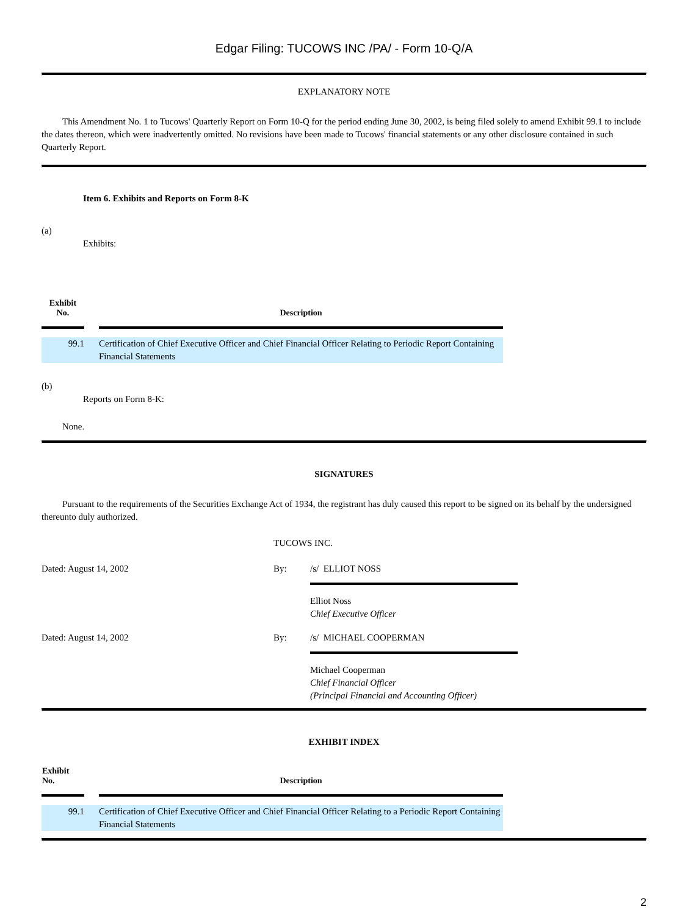Edgar Filing: TUCOWS INC /PA/ - Form 10-Q/A
EXPLANATORY NOTE
This Amendment No. 1 to Tucows' Quarterly Report on Form 10-Q for the period ending June 30, 2002, is being filed solely to amend Exhibit 99.1 to include the dates thereon, which were inadvertently omitted. No revisions have been made to Tucows' financial statements or any other disclosure contained in such Quarterly Report.
Item 6. Exhibits and Reports on Form 8-K
(a)
Exhibits:
| Exhibit No. | | Description |
| --- | --- | --- |
| 99.1 | | Certification of Chief Executive Officer and Chief Financial Officer Relating to Periodic Report Containing Financial Statements |
(b)
Reports on Form 8-K:
None.
SIGNATURES
Pursuant to the requirements of the Securities Exchange Act of 1934, the registrant has duly caused this report to be signed on its behalf by the undersigned thereunto duly authorized.
| | TUCOWS INC. | |
| Dated: August 14, 2002 | By: | /s/ ELLIOT NOSS |
| | | Elliot Noss Chief Executive Officer |
| Dated: August 14, 2002 | By: | /s/ MICHAEL COOPERMAN |
| | | Michael Cooperman Chief Financial Officer (Principal Financial and Accounting Officer) |
EXHIBIT INDEX
| Exhibit No. | | Description |
| --- | --- | --- |
| 99.1 | | Certification of Chief Executive Officer and Chief Financial Officer Relating to a Periodic Report Containing Financial Statements |
2